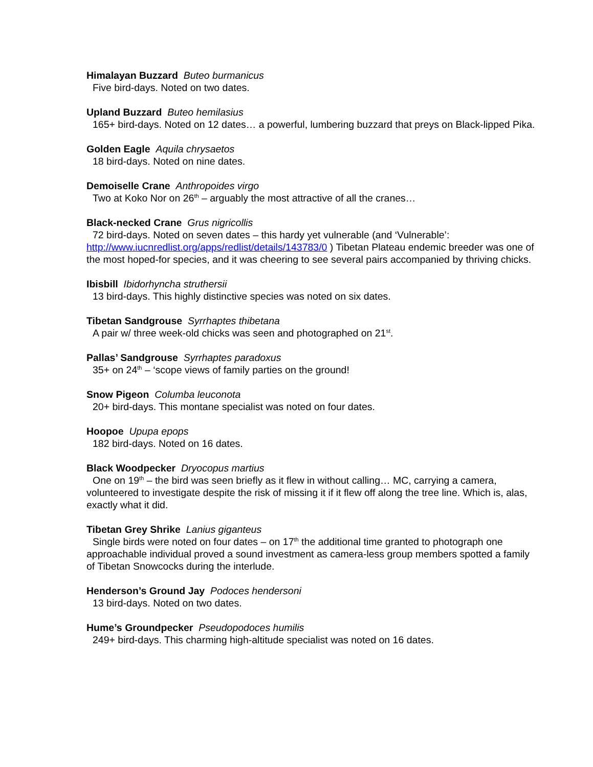Himalayan Buzzard Buteo burmanicus
Five bird-days. Noted on two dates.
Upland Buzzard Buteo hemilasius
165+ bird-days. Noted on 12 dates… a powerful, lumbering buzzard that preys on Black-lipped Pika.
Golden Eagle Aquila chrysaetos
18 bird-days. Noted on nine dates.
Demoiselle Crane Anthropoides virgo
Two at Koko Nor on 26<sup>th</sup> – arguably the most attractive of all the cranes…
Black-necked Crane Grus nigricollis
72 bird-days. Noted on seven dates – this hardy yet vulnerable (and ‘Vulnerable’: http://www.iucnredlist.org/apps/redlist/details/143783/0 ) Tibetan Plateau endemic breeder was one of the most hoped-for species, and it was cheering to see several pairs accompanied by thriving chicks.
Ibisbill Ibidorhyncha struthersii
13 bird-days. This highly distinctive species was noted on six dates.
Tibetan Sandgrouse Syrrhaptes thibetana
A pair w/ three week-old chicks was seen and photographed on 21<sup>st</sup>.
Pallas’ Sandgrouse Syrrhaptes paradoxus
35+ on 24<sup>th</sup> – ‘scope views of family parties on the ground!
Snow Pigeon Columba leuconota
20+ bird-days. This montane specialist was noted on four dates.
Hoopoe Upupa epops
182 bird-days. Noted on 16 dates.
Black Woodpecker Dryocopus martius
One on 19<sup>th</sup> – the bird was seen briefly as it flew in without calling… MC, carrying a camera, volunteered to investigate despite the risk of missing it if it flew off along the tree line. Which is, alas, exactly what it did.
Tibetan Grey Shrike Lanius giganteus
Single birds were noted on four dates – on 17<sup>th</sup> the additional time granted to photograph one approachable individual proved a sound investment as camera-less group members spotted a family of Tibetan Snowcocks during the interlude.
Henderson’s Ground Jay Podoces hendersoni
13 bird-days. Noted on two dates.
Hume’s Groundpecker Pseudopodoces humilis
249+ bird-days. This charming high-altitude specialist was noted on 16 dates.